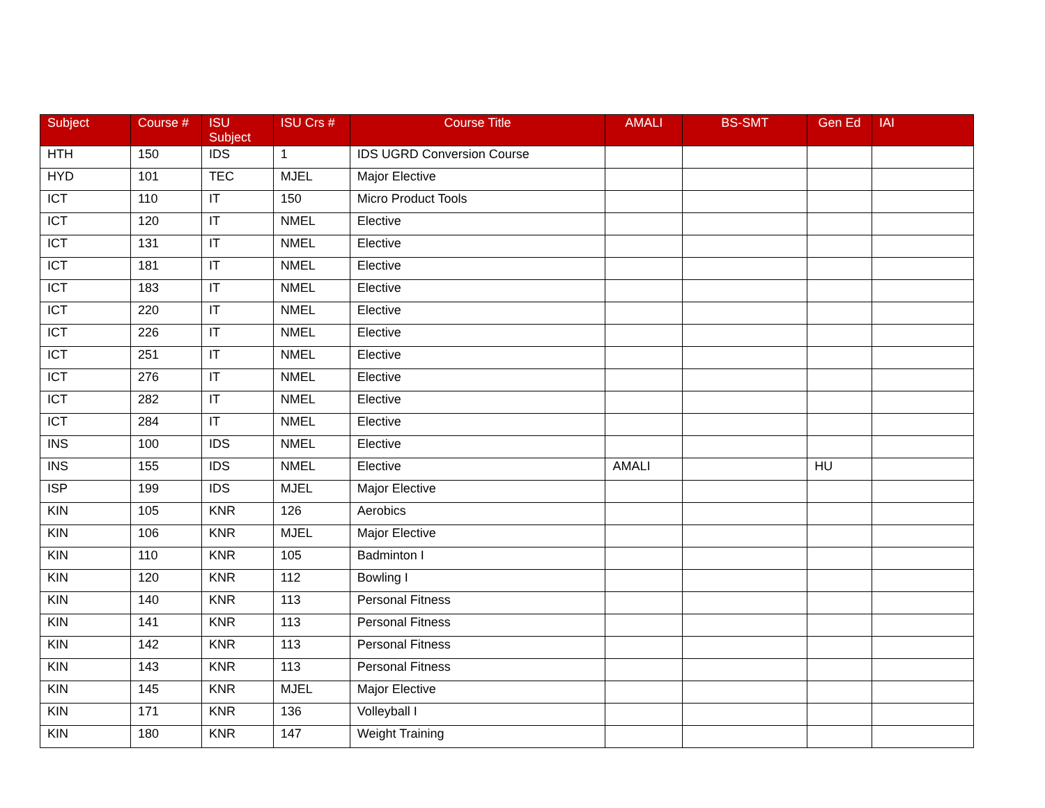| Subject | Course # | ISU Subject | ISU Crs # | Course Title | AMALI | BS-SMT | Gen Ed | IAI |
| --- | --- | --- | --- | --- | --- | --- | --- | --- |
| HTH | 150 | IDS | 1 | IDS UGRD Conversion Course | | | | |
| HYD | 101 | TEC | MJEL | Major Elective | | | | |
| ICT | 110 | IT | 150 | Micro Product Tools | | | | |
| ICT | 120 | IT | NMEL | Elective | | | | |
| ICT | 131 | IT | NMEL | Elective | | | | |
| ICT | 181 | IT | NMEL | Elective | | | | |
| ICT | 183 | IT | NMEL | Elective | | | | |
| ICT | 220 | IT | NMEL | Elective | | | | |
| ICT | 226 | IT | NMEL | Elective | | | | |
| ICT | 251 | IT | NMEL | Elective | | | | |
| ICT | 276 | IT | NMEL | Elective | | | | |
| ICT | 282 | IT | NMEL | Elective | | | | |
| ICT | 284 | IT | NMEL | Elective | | | | |
| INS | 100 | IDS | NMEL | Elective | | | | |
| INS | 155 | IDS | NMEL | Elective | AMALI | | HU | |
| ISP | 199 | IDS | MJEL | Major Elective | | | | |
| KIN | 105 | KNR | 126 | Aerobics | | | | |
| KIN | 106 | KNR | MJEL | Major Elective | | | | |
| KIN | 110 | KNR | 105 | Badminton I | | | | |
| KIN | 120 | KNR | 112 | Bowling I | | | | |
| KIN | 140 | KNR | 113 | Personal Fitness | | | | |
| KIN | 141 | KNR | 113 | Personal Fitness | | | | |
| KIN | 142 | KNR | 113 | Personal Fitness | | | | |
| KIN | 143 | KNR | 113 | Personal Fitness | | | | |
| KIN | 145 | KNR | MJEL | Major Elective | | | | |
| KIN | 171 | KNR | 136 | Volleyball I | | | | |
| KIN | 180 | KNR | 147 | Weight Training | | | | |